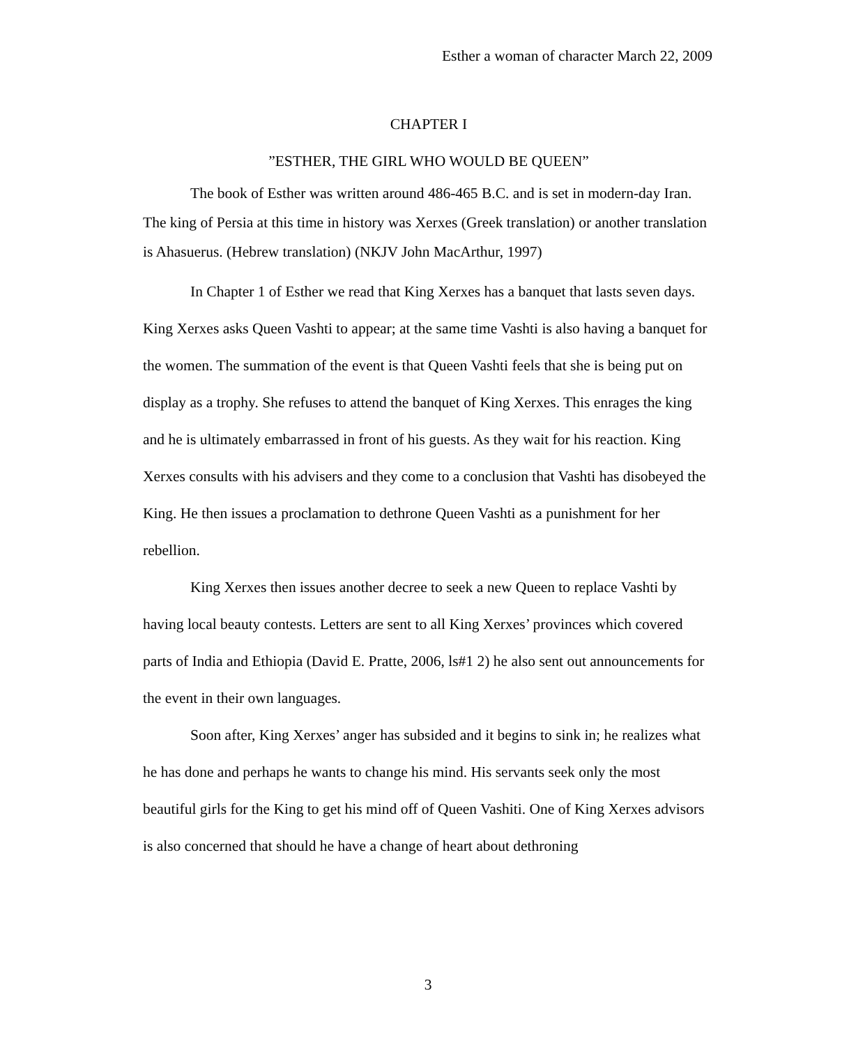Esther a woman of character March 22, 2009
CHAPTER I
”ESTHER, THE GIRL WHO WOULD BE QUEEN”
The book of Esther was written around 486-465 B.C. and is set in modern-day Iran. The king of Persia at this time in history was Xerxes (Greek translation) or another translation is Ahasuerus. (Hebrew translation) (NKJV John MacArthur, 1997)
In Chapter 1 of Esther we read that King Xerxes has a banquet that lasts seven days. King Xerxes asks Queen Vashti to appear; at the same time Vashti is also having a banquet for the women. The summation of the event is that Queen Vashti feels that she is being put on display as a trophy. She refuses to attend the banquet of King Xerxes. This enrages the king and he is ultimately embarrassed in front of his guests. As they wait for his reaction. King Xerxes consults with his advisers and they come to a conclusion that Vashti has disobeyed the King. He then issues a proclamation to dethrone Queen Vashti as a punishment for her rebellion.
King Xerxes then issues another decree to seek a new Queen to replace Vashti by having local beauty contests. Letters are sent to all King Xerxes’ provinces which covered parts of India and Ethiopia (David E. Pratte, 2006, ls#1 2) he also sent out announcements for the event in their own languages.
Soon after, King Xerxes’ anger has subsided and it begins to sink in; he realizes what he has done and perhaps he wants to change his mind. His servants seek only the most beautiful girls for the King to get his mind off of Queen Vashiti. One of King Xerxes advisors is also concerned that should he have a change of heart about dethroning
3